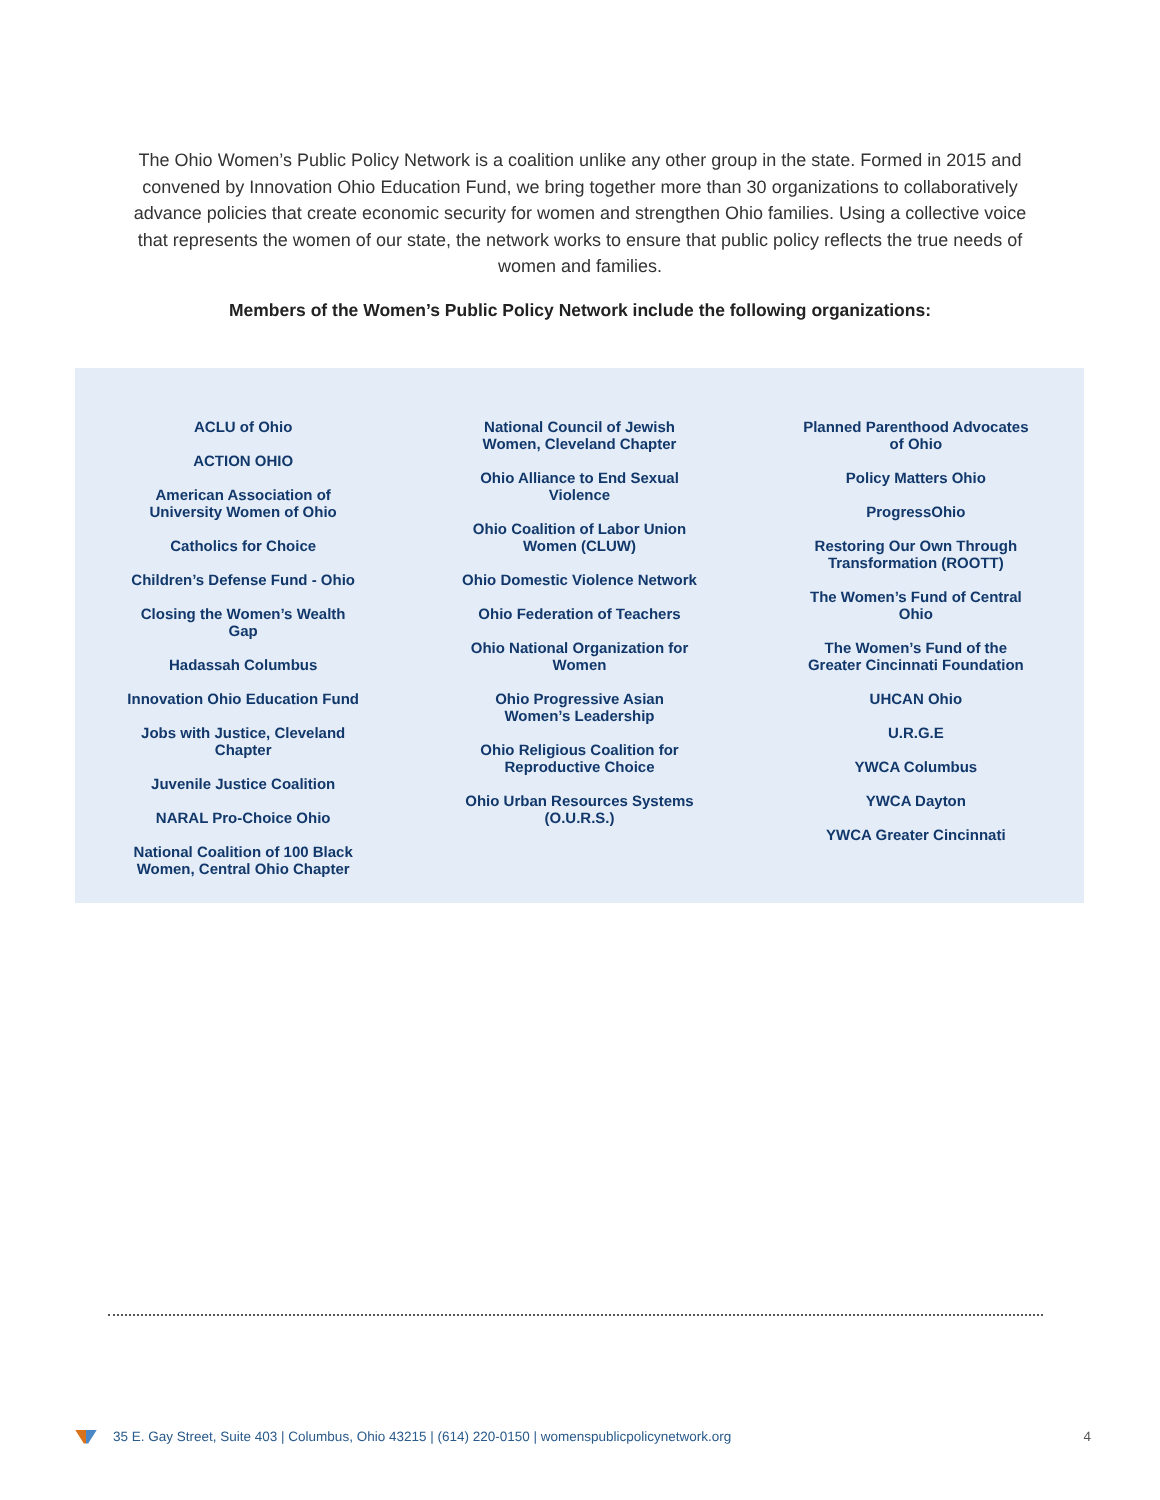The Ohio Women’s Public Policy Network is a coalition unlike any other group in the state. Formed in 2015 and convened by Innovation Ohio Education Fund, we bring together more than 30 organizations to collaboratively advance policies that create economic security for women and strengthen Ohio families. Using a collective voice that represents the women of our state, the network works to ensure that public policy reflects the true needs of women and families.
Members of the Women’s Public Policy Network include the following organizations:
ACLU of Ohio
ACTION OHIO
American Association of University Women of Ohio
Catholics for Choice
Children’s Defense Fund - Ohio
Closing the Women’s Wealth Gap
Hadassah Columbus
Innovation Ohio Education Fund
Jobs with Justice, Cleveland Chapter
Juvenile Justice Coalition
NARAL Pro-Choice Ohio
National Coalition of 100 Black Women, Central Ohio Chapter
National Council of Jewish Women, Cleveland Chapter
Ohio Alliance to End Sexual Violence
Ohio Coalition of Labor Union Women (CLUW)
Ohio Domestic Violence Network
Ohio Federation of Teachers
Ohio National Organization for Women
Ohio Progressive Asian Women’s Leadership
Ohio Religious Coalition for Reproductive Choice
Ohio Urban Resources Systems (O.U.R.S.)
Planned Parenthood Advocates of Ohio
Policy Matters Ohio
ProgressOhio
Restoring Our Own Through Transformation (ROOTT)
The Women’s Fund of Central Ohio
The Women’s Fund of the Greater Cincinnati Foundation
UHCAN Ohio
U.R.G.E
YWCA Columbus
YWCA Dayton
YWCA Greater Cincinnati
35 E. Gay Street, Suite 403 | Columbus, Ohio 43215 | (614) 220-0150 | womenspublicpolicynetwork.org 4